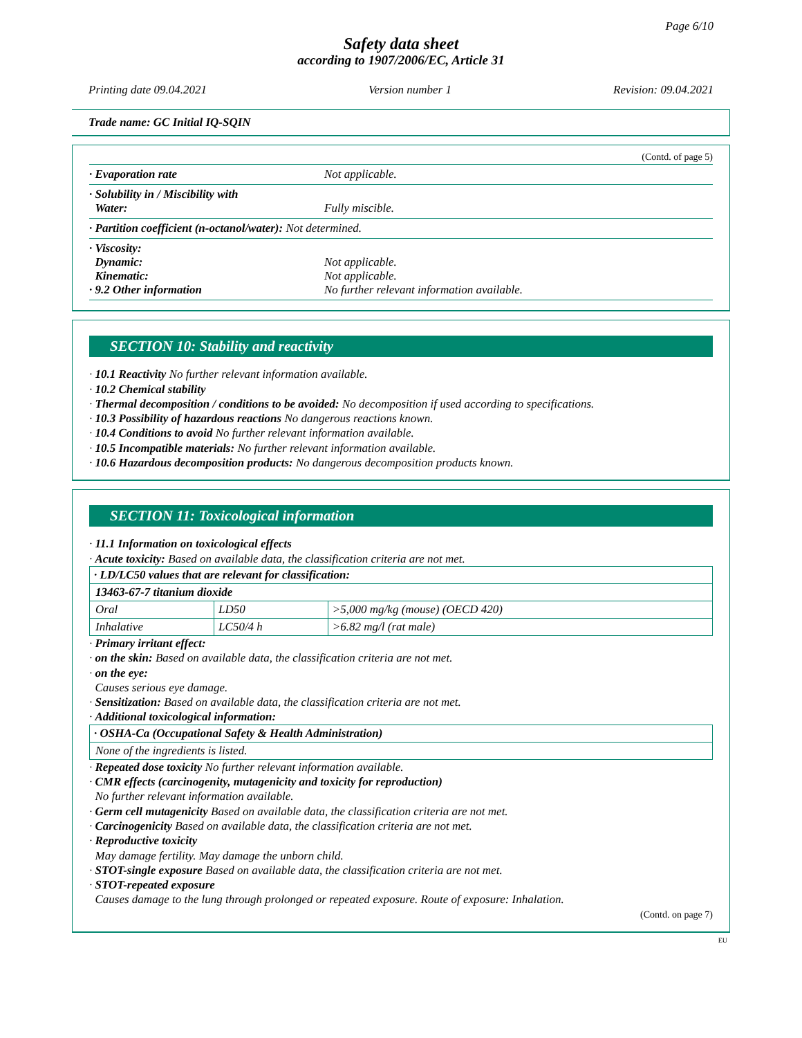Page 6/10
Safety data sheet
according to 1907/2006/EC, Article 31
Printing date 09.04.2021 Version number 1 Revision: 09.04.2021
Trade name: GC Initial IQ-SQIN
(Contd. of page 5)
· Evaporation rate Not applicable.
· Solubility in / Miscibility with
Water: Fully miscible.
· Partition coefficient (n-octanol/water): Not determined.
· Viscosity:
Dynamic:
Kinematic:
· 9.2 Other information
Not applicable.
Not applicable.
No further relevant information available.
SECTION 10: Stability and reactivity
· 10.1 Reactivity No further relevant information available.
· 10.2 Chemical stability
· Thermal decomposition / conditions to be avoided: No decomposition if used according to specifications.
· 10.3 Possibility of hazardous reactions No dangerous reactions known.
· 10.4 Conditions to avoid No further relevant information available.
· 10.5 Incompatible materials: No further relevant information available.
· 10.6 Hazardous decomposition products: No dangerous decomposition products known.
SECTION 11: Toxicological information
· 11.1 Information on toxicological effects
· Acute toxicity: Based on available data, the classification criteria are not met.
| · LD/LC50 values that are relevant for classification: | | |
| 13463-67-7 titanium dioxide | | |
| Oral | LD50 | >5,000 mg/kg (mouse) (OECD 420) |
| Inhalative | LC50/4 h | >6.82 mg/l (rat male) |
· Primary irritant effect:
· on the skin: Based on available data, the classification criteria are not met.
· on the eye:
Causes serious eye damage.
· Sensitization: Based on available data, the classification criteria are not met.
· Additional toxicological information:
| · OSHA-Ca (Occupational Safety & Health Administration) |
| None of the ingredients is listed. |
· Repeated dose toxicity No further relevant information available.
· CMR effects (carcinogenity, mutagenicity and toxicity for reproduction)
No further relevant information available.
· Germ cell mutagenicity Based on available data, the classification criteria are not met.
· Carcinogenicity Based on available data, the classification criteria are not met.
· Reproductive toxicity
May damage fertility. May damage the unborn child.
· STOT-single exposure Based on available data, the classification criteria are not met.
· STOT-repeated exposure
Causes damage to the lung through prolonged or repeated exposure. Route of exposure: Inhalation.
(Contd. on page 7)
EU